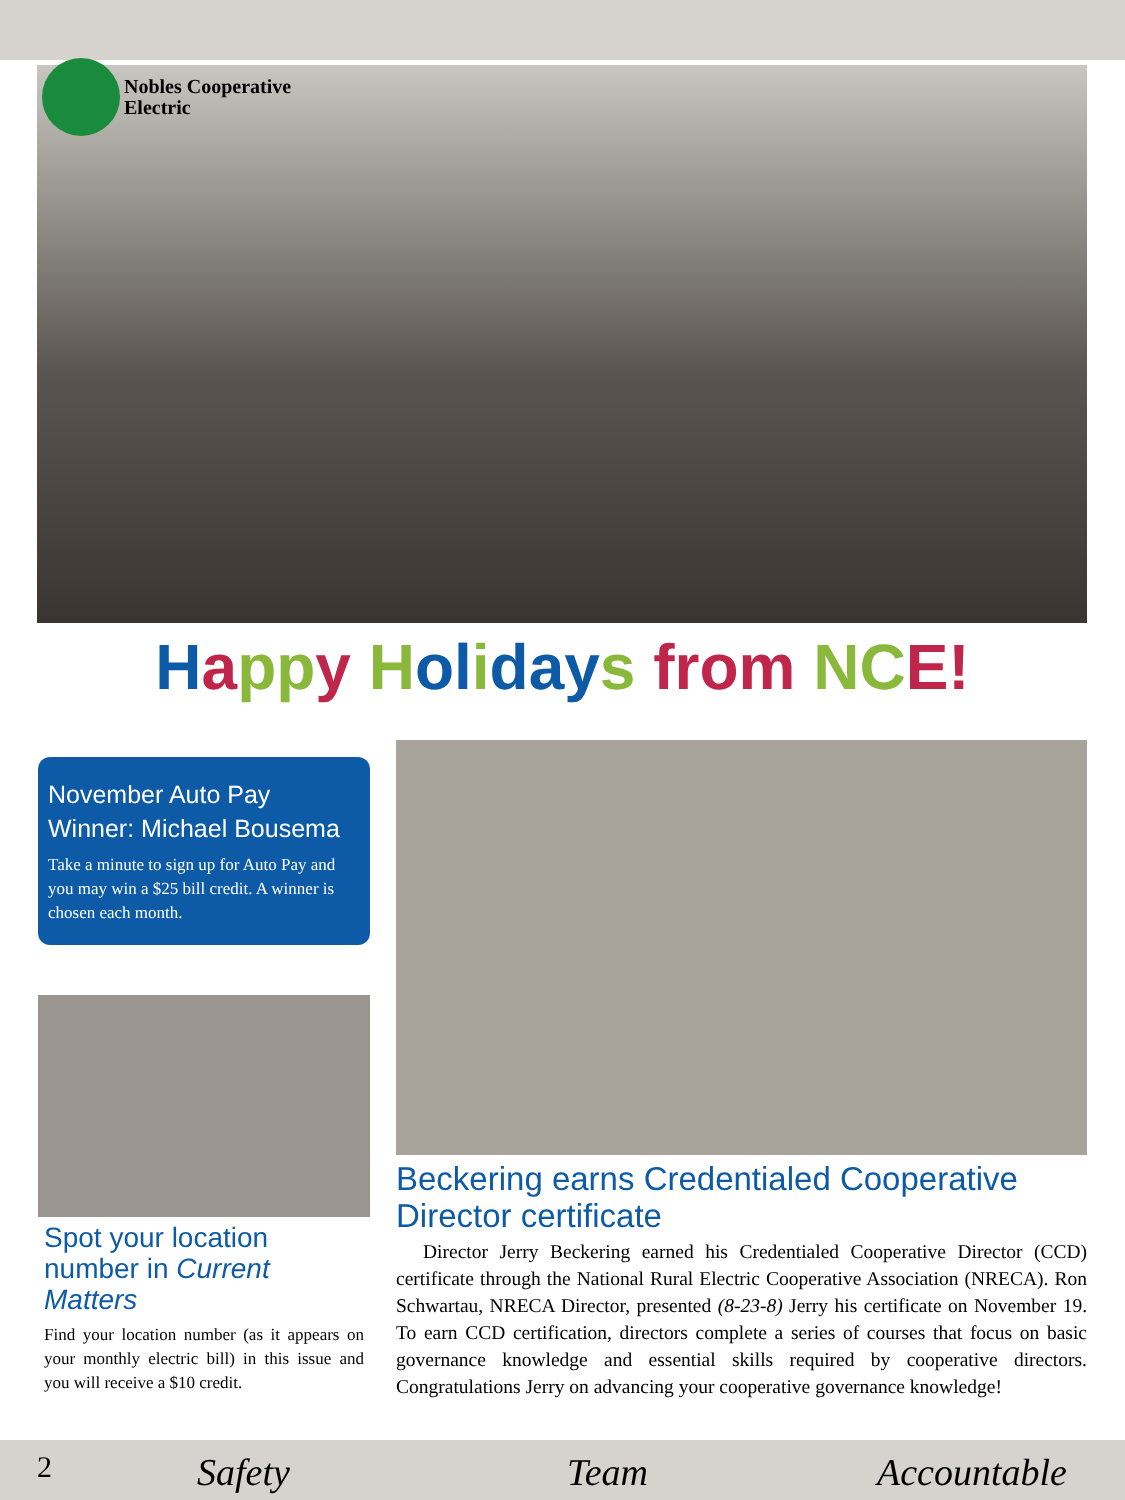Nobles Cooperative
Electric
Happ y Hol iday s from NC E!
November Auto Pay
Winner: Michael Bousema
Take a minute to sign up for Auto Pay and you may win a $25 bill credit. A winner is chosen each month.
Spot your location number in Current Matters
Find your location number (as it appears on your monthly electric bill) in this issue and you will receive a $10 credit.
Beckering earns Credentialed Cooperative Director certificate
Director Jerry Beckering earned his Credentialed Cooperative Director (CCD) certificate through the National Rural Electric Cooperative Association (NRECA). Ron Schwartau, NRECA Director, presented (8-23-8) Jerry his certificate on November 19. To earn CCD certification, directors complete a series of courses that focus on basic governance knowledge and essential skills required by cooperative directors. Congratulations Jerry on advancing your cooperative governance knowledge!
2 Safety Team Accountable